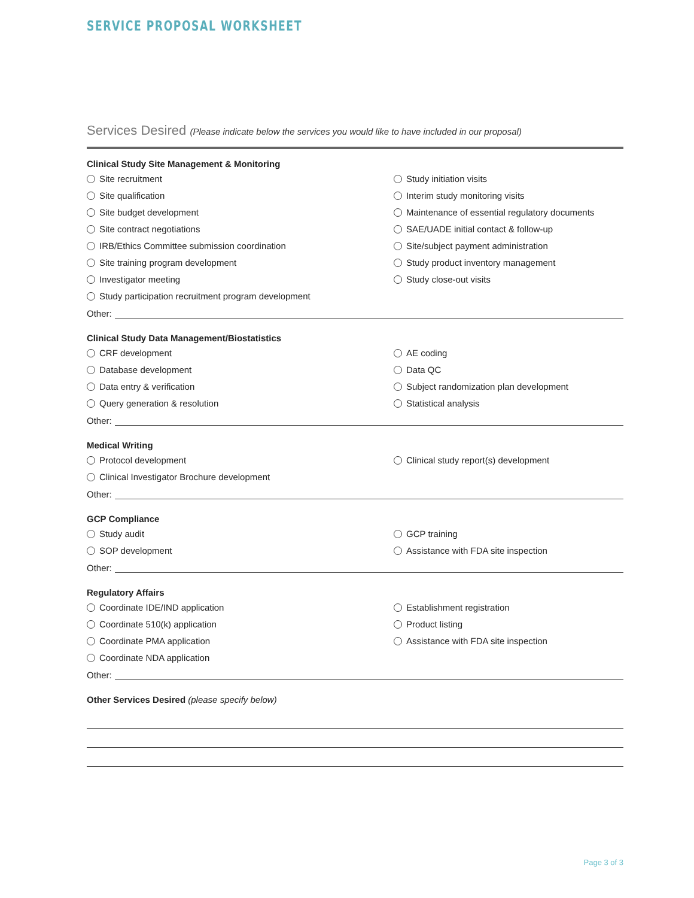SERVICE PROPOSAL WORKSHEET
Services Desired (Please indicate below the services you would like to have included in our proposal)
Clinical Study Site Management & Monitoring
Site recruitment
Study initiation visits
Site qualification
Interim study monitoring visits
Site budget development
Maintenance of essential regulatory documents
Site contract negotiations
SAE/UADE initial contact & follow-up
IRB/Ethics Committee submission coordination
Site/subject payment administration
Site training program development
Study product inventory management
Investigator meeting
Study close-out visits
Study participation recruitment program development
Other:
Clinical Study Data Management/Biostatistics
CRF development
AE coding
Database development
Data QC
Data entry & verification
Subject randomization plan development
Query generation & resolution
Statistical analysis
Other:
Medical Writing
Protocol development
Clinical study report(s) development
Clinical Investigator Brochure development
Other:
GCP Compliance
Study audit
GCP training
SOP development
Assistance with FDA site inspection
Other:
Regulatory Affairs
Coordinate IDE/IND application
Establishment registration
Coordinate 510(k) application
Product listing
Coordinate PMA application
Assistance with FDA site inspection
Coordinate NDA application
Other:
Other Services Desired (please specify below)
Page 3 of 3